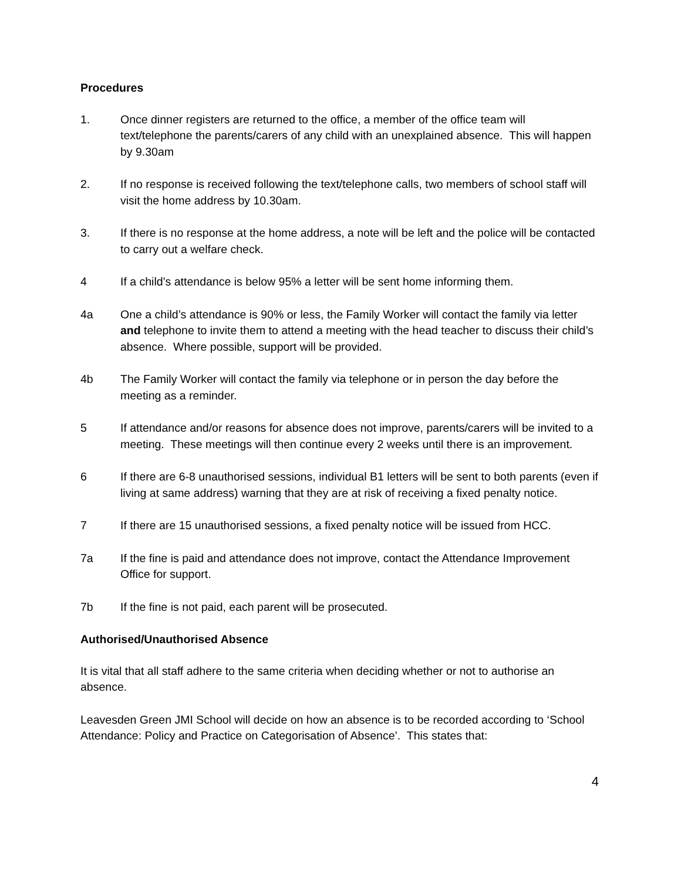Procedures
1. Once dinner registers are returned to the office, a member of the office team will text/telephone the parents/carers of any child with an unexplained absence. This will happen by 9.30am
2. If no response is received following the text/telephone calls, two members of school staff will visit the home address by 10.30am.
3. If there is no response at the home address, a note will be left and the police will be contacted to carry out a welfare check.
4 If a child’s attendance is below 95% a letter will be sent home informing them.
4a One a child’s attendance is 90% or less, the Family Worker will contact the family via letter and telephone to invite them to attend a meeting with the head teacher to discuss their child’s absence. Where possible, support will be provided.
4b The Family Worker will contact the family via telephone or in person the day before the meeting as a reminder.
5 If attendance and/or reasons for absence does not improve, parents/carers will be invited to a meeting. These meetings will then continue every 2 weeks until there is an improvement.
6 If there are 6-8 unauthorised sessions, individual B1 letters will be sent to both parents (even if living at same address) warning that they are at risk of receiving a fixed penalty notice.
7 If there are 15 unauthorised sessions, a fixed penalty notice will be issued from HCC.
7a If the fine is paid and attendance does not improve, contact the Attendance Improvement Office for support.
7b If the fine is not paid, each parent will be prosecuted.
Authorised/Unauthorised Absence
It is vital that all staff adhere to the same criteria when deciding whether or not to authorise an absence.
Leavesden Green JMI School will decide on how an absence is to be recorded according to ‘School Attendance: Policy and Practice on Categorisation of Absence’. This states that:
4